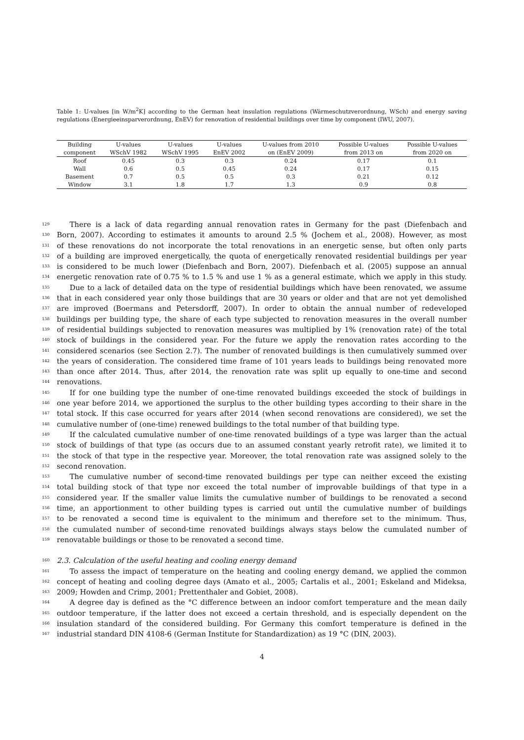Table 1: U-values [in W/m<sup>2</sup>K] according to the German heat insulation regulations (Wärmeschutzverordnung, WSch) and energy saving regulations (Energieeinsparverordnung, EnEV) for renovation of residential buildings over time by component (IWU, 2007).
| Building component | U-values WSchV 1982 | U-values WSchV 1995 | U-values EnEV 2002 | U-values from 2010 on (EnEV 2009) | Possible U-values from 2013 on | Possible U-values from 2020 on |
| --- | --- | --- | --- | --- | --- | --- |
| Roof | 0.45 | 0.3 | 0.3 | 0.24 | 0.17 | 0.1 |
| Wall | 0.6 | 0.5 | 0.45 | 0.24 | 0.17 | 0.15 |
| Basement | 0.7 | 0.5 | 0.5 | 0.3 | 0.21 | 0.12 |
| Window | 3.1 | 1.8 | 1.7 | 1.3 | 0.9 | 0.8 |
129 There is a lack of data regarding annual renovation rates in Germany for the past (Diefenbach and
130 Born, 2007). According to estimates it amounts to around 2.5 % (Jochem et al., 2008). However, as most
131 of these renovations do not incorporate the total renovations in an energetic sense, but often only parts
132 of a building are improved energetically, the quota of energetically renovated residential buildings per year
133 is considered to be much lower (Diefenbach and Born, 2007). Diefenbach et al. (2005) suppose an annual
134 energetic renovation rate of 0.75 % to 1.5 % and use 1 % as a general estimate, which we apply in this study.
135 Due to a lack of detailed data on the type of residential buildings which have been renovated, we assume
136 that in each considered year only those buildings that are 30 years or older and that are not yet demolished
137 are improved (Boermans and Petersdorff, 2007). In order to obtain the annual number of redeveloped
138 buildings per building type, the share of each type subjected to renovation measures in the overall number
139 of residential buildings subjected to renovation measures was multiplied by 1% (renovation rate) of the total
140 stock of buildings in the considered year. For the future we apply the renovation rates according to the
141 considered scenarios (see Section 2.7). The number of renovated buildings is then cumulatively summed over
142 the years of consideration. The considered time frame of 101 years leads to buildings being renovated more
143 than once after 2014. Thus, after 2014, the renovation rate was split up equally to one-time and second
144 renovations.
145 If for one building type the number of one-time renovated buildings exceeded the stock of buildings in
146 one year before 2014, we apportioned the surplus to the other building types according to their share in the
147 total stock. If this case occurred for years after 2014 (when second renovations are considered), we set the
148 cumulative number of (one-time) renewed buildings to the total number of that building type.
149 If the calculated cumulative number of one-time renovated buildings of a type was larger than the actual
150 stock of buildings of that type (as occurs due to an assumed constant yearly retrofit rate), we limited it to
151 the stock of that type in the respective year. Moreover, the total renovation rate was assigned solely to the
152 second renovation.
153 The cumulative number of second-time renovated buildings per type can neither exceed the existing
154 total building stock of that type nor exceed the total number of improvable buildings of that type in a
155 considered year. If the smaller value limits the cumulative number of buildings to be renovated a second
156 time, an apportionment to other building types is carried out until the cumulative number of buildings
157 to be renovated a second time is equivalent to the minimum and therefore set to the minimum. Thus,
158 the cumulated number of second-time renovated buildings always stays below the cumulated number of
159 renovatable buildings or those to be renovated a second time.
160 2.3. Calculation of the useful heating and cooling energy demand
161 To assess the impact of temperature on the heating and cooling energy demand, we applied the common
162 concept of heating and cooling degree days (Amato et al., 2005; Cartalis et al., 2001; Eskeland and Mideksa,
163 2009; Howden and Crimp, 2001; Prettenthaler and Gobiet, 2008).
164 A degree day is defined as the °C difference between an indoor comfort temperature and the mean daily
165 outdoor temperature, if the latter does not exceed a certain threshold, and is especially dependent on the
166 insulation standard of the considered building. For Germany this comfort temperature is defined in the
167 industrial standard DIN 4108-6 (German Institute for Standardization) as 19 °C (DIN, 2003).
4